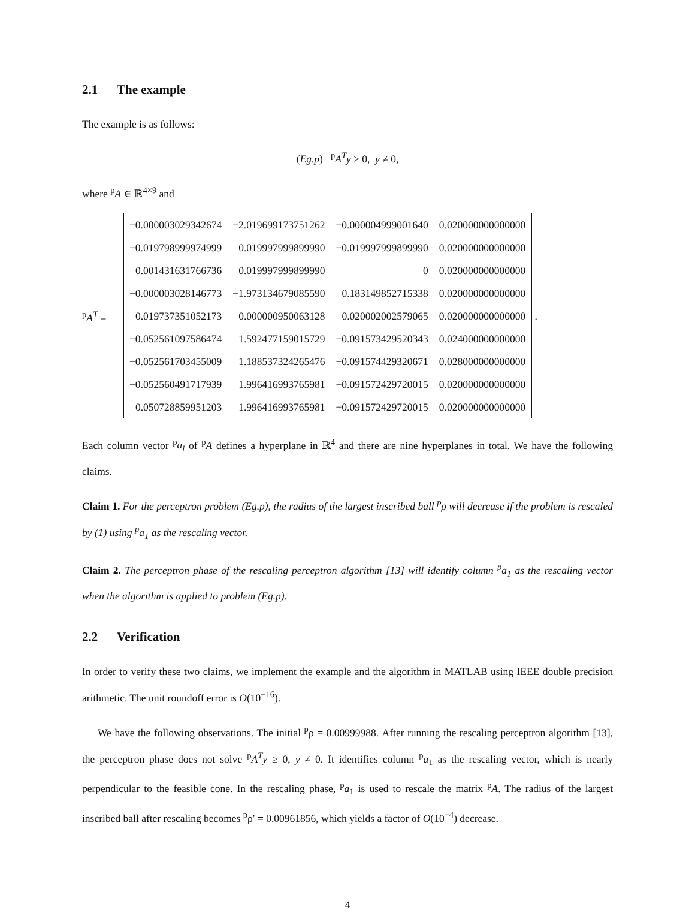2.1 The example
The example is as follows:
(Eg.p) <sup>p</sup>A<sup>T</sup>y ≥ 0, y ≠ 0,
where <sup>p</sup>A ∈ ℝ<sup>4×9</sup> and
<sup>p</sup> A<sup>T</sup> =
| −0.000003029342674 | −2.019699173751262 | −0.000004999001640 | 0.020000000000000 |
| −0.019798999974999 | 0.019997999899990 | −0.019997999899990 | 0.020000000000000 |
| 0.001431631766736 | 0.019997999899990 | 0 | 0.020000000000000 |
| −0.000003028146773 | −1.973134679085590 | 0.183149852715338 | 0.020000000000000 |
| 0.019737351052173 | 0.000000950063128 | 0.020002002579065 | 0.020000000000000 |
| −0.052561097586474 | 1.592477159015729 | −0.091573429520343 | 0.024000000000000 |
| −0.052561703455009 | 1.188537324265476 | −0.091574429320671 | 0.028000000000000 |
| −0.052560491717939 | 1.996416993765981 | −0.091572429720015 | 0.020000000000000 |
| 0.050728859951203 | 1.996416993765981 | −0.091572429720015 | 0.020000000000000 |
.
Each column vector <sup>p</sup>a<sub>i</sub> of <sup>p</sup>A defines a hyperplane in ℝ<sup>4</sup> and there are nine hyperplanes in total. We have the following claims.
Claim 1. For the perceptron problem (Eg.p), the radius of the largest inscribed ball <sup>p</sup>ρ will decrease if the problem is rescaled by (1) using <sup>p</sup>a<sub>1</sub> as the rescaling vector.
Claim 2. The perceptron phase of the rescaling perceptron algorithm [13] will identify column <sup>p</sup>a<sub>1</sub> as the rescaling vector when the algorithm is applied to problem (Eg.p).
2.2 Verification
In order to verify these two claims, we implement the example and the algorithm in MATLAB using IEEE double precision arithmetic. The unit roundoff error is O(10<sup>−16</sup>).
We have the following observations. The initial <sup>p</sup>ρ = 0.00999988. After running the rescaling perceptron algorithm [13], the perceptron phase does not solve <sup>p</sup>A<sup>T</sup>y ≥ 0, y ≠ 0. It identifies column <sup>p</sup>a<sub>1</sub> as the rescaling vector, which is nearly perpendicular to the feasible cone. In the rescaling phase, <sup>p</sup>a<sub>1</sub> is used to rescale the matrix <sup>p</sup>A. The radius of the largest inscribed ball after rescaling becomes <sup>p</sup>ρ′ = 0.00961856, which yields a factor of O(10<sup>−4</sup>) decrease.
4